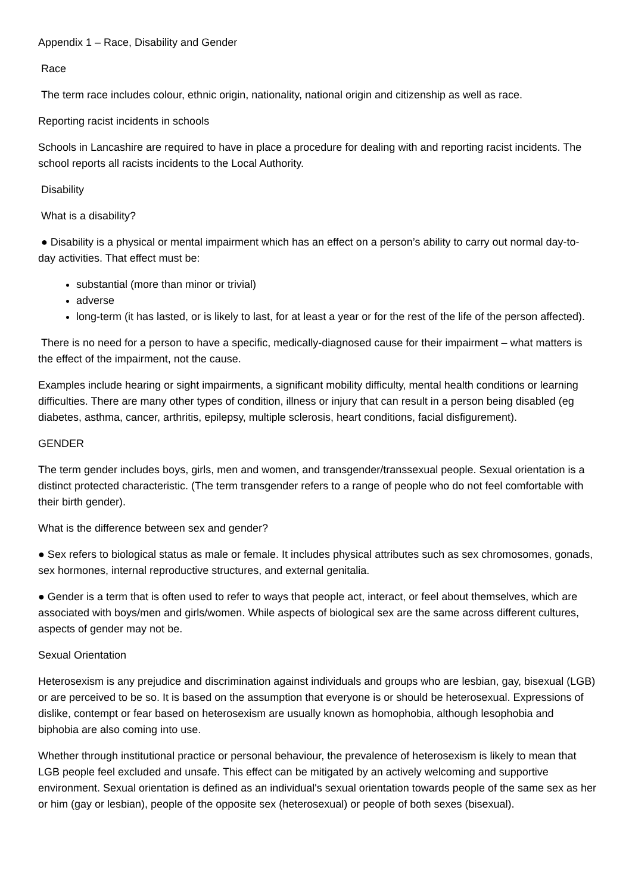Appendix 1 – Race, Disability and Gender
Race
The term race includes colour, ethnic origin, nationality, national origin and citizenship as well as race.
Reporting racist incidents in schools
Schools in Lancashire are required to have in place a procedure for dealing with and reporting racist incidents. The school reports all racists incidents to the Local Authority.
Disability
What is a disability?
● Disability is a physical or mental impairment which has an effect on a person’s ability to carry out normal day-to-day activities. That effect must be:
substantial (more than minor or trivial)
adverse
long-term (it has lasted, or is likely to last, for at least a year or for the rest of the life of the person affected).
There is no need for a person to have a specific, medically-diagnosed cause for their impairment – what matters is the effect of the impairment, not the cause.
Examples include hearing or sight impairments, a significant mobility difficulty, mental health conditions or learning difficulties. There are many other types of condition, illness or injury that can result in a person being disabled (eg diabetes, asthma, cancer, arthritis, epilepsy, multiple sclerosis, heart conditions, facial disfigurement).
GENDER
The term gender includes boys, girls, men and women, and transgender/transsexual people. Sexual orientation is a distinct protected characteristic. (The term transgender refers to a range of people who do not feel comfortable with their birth gender).
What is the difference between sex and gender?
● Sex refers to biological status as male or female. It includes physical attributes such as sex chromosomes, gonads, sex hormones, internal reproductive structures, and external genitalia.
● Gender is a term that is often used to refer to ways that people act, interact, or feel about themselves, which are associated with boys/men and girls/women. While aspects of biological sex are the same across different cultures, aspects of gender may not be.
Sexual Orientation
Heterosexism is any prejudice and discrimination against individuals and groups who are lesbian, gay, bisexual (LGB) or are perceived to be so. It is based on the assumption that everyone is or should be heterosexual. Expressions of dislike, contempt or fear based on heterosexism are usually known as homophobia, although lesophobia and biphobia are also coming into use.
Whether through institutional practice or personal behaviour, the prevalence of heterosexism is likely to mean that LGB people feel excluded and unsafe. This effect can be mitigated by an actively welcoming and supportive environment. Sexual orientation is defined as an individual's sexual orientation towards people of the same sex as her or him (gay or lesbian), people of the opposite sex (heterosexual) or people of both sexes (bisexual).